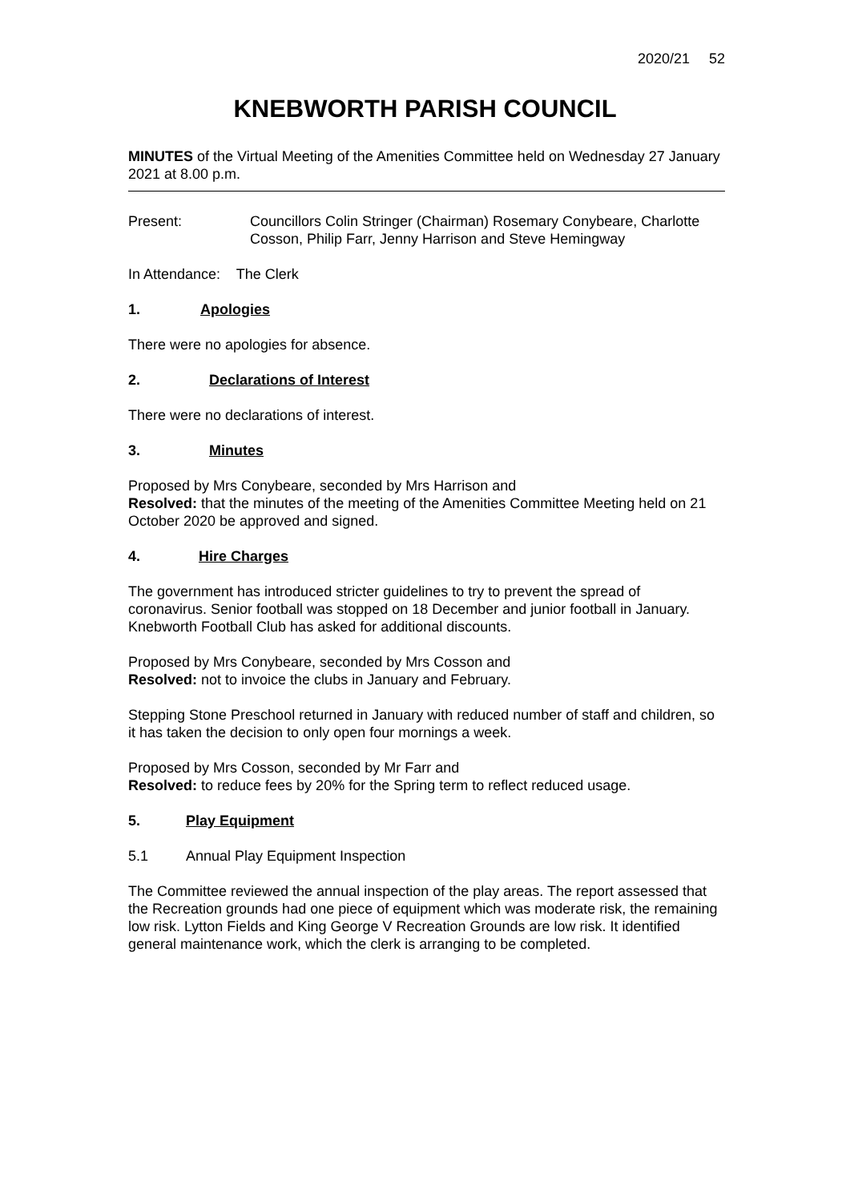2020/21 52
KNEBWORTH PARISH COUNCIL
MINUTES of the Virtual Meeting of the Amenities Committee held on Wednesday 27 January 2021 at 8.00 p.m.
Present: Councillors Colin Stringer (Chairman) Rosemary Conybeare, Charlotte Cosson, Philip Farr, Jenny Harrison and Steve Hemingway
In Attendance: The Clerk
1. Apologies
There were no apologies for absence.
2. Declarations of Interest
There were no declarations of interest.
3. Minutes
Proposed by Mrs Conybeare, seconded by Mrs Harrison and
Resolved: that the minutes of the meeting of the Amenities Committee Meeting held on 21 October 2020 be approved and signed.
4. Hire Charges
The government has introduced stricter guidelines to try to prevent the spread of coronavirus. Senior football was stopped on 18 December and junior football in January. Knebworth Football Club has asked for additional discounts.
Proposed by Mrs Conybeare, seconded by Mrs Cosson and
Resolved: not to invoice the clubs in January and February.
Stepping Stone Preschool returned in January with reduced number of staff and children, so it has taken the decision to only open four mornings a week.
Proposed by Mrs Cosson, seconded by Mr Farr and
Resolved: to reduce fees by 20% for the Spring term to reflect reduced usage.
5. Play Equipment
5.1 Annual Play Equipment Inspection
The Committee reviewed the annual inspection of the play areas. The report assessed that the Recreation grounds had one piece of equipment which was moderate risk, the remaining low risk. Lytton Fields and King George V Recreation Grounds are low risk. It identified general maintenance work, which the clerk is arranging to be completed.